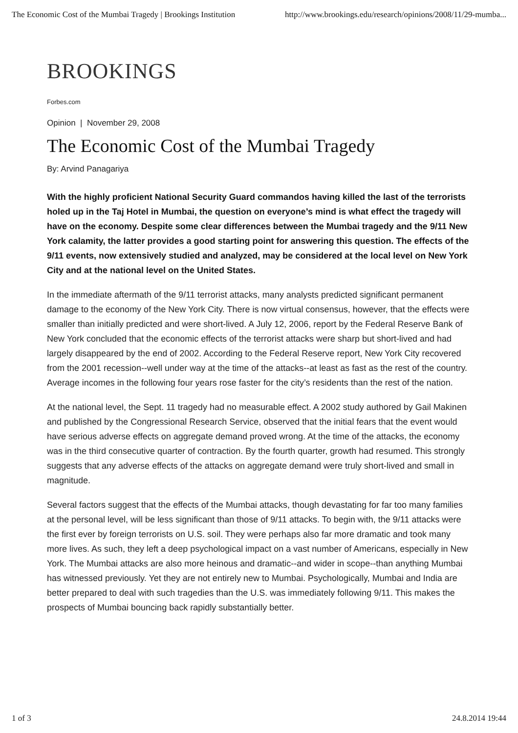The Economic Cost of the Mumbai Tragedy | Brookings Institution http://www.brookings.edu/research/opinions/2008/11/29-mumba...
BROOKINGS
Forbes.com
Opinion | November 29, 2008
The Economic Cost of the Mumbai Tragedy
By: Arvind Panagariya
With the highly proficient National Security Guard commandos having killed the last of the terrorists holed up in the Taj Hotel in Mumbai, the question on everyone’s mind is what effect the tragedy will have on the economy. Despite some clear differences between the Mumbai tragedy and the 9/11 New York calamity, the latter provides a good starting point for answering this question. The effects of the 9/11 events, now extensively studied and analyzed, may be considered at the local level on New York City and at the national level on the United States.
In the immediate aftermath of the 9/11 terrorist attacks, many analysts predicted significant permanent damage to the economy of the New York City. There is now virtual consensus, however, that the effects were smaller than initially predicted and were short-lived. A July 12, 2006, report by the Federal Reserve Bank of New York concluded that the economic effects of the terrorist attacks were sharp but short-lived and had largely disappeared by the end of 2002. According to the Federal Reserve report, New York City recovered from the 2001 recession--well under way at the time of the attacks--at least as fast as the rest of the country. Average incomes in the following four years rose faster for the city’s residents than the rest of the nation.
At the national level, the Sept. 11 tragedy had no measurable effect. A 2002 study authored by Gail Makinen and published by the Congressional Research Service, observed that the initial fears that the event would have serious adverse effects on aggregate demand proved wrong. At the time of the attacks, the economy was in the third consecutive quarter of contraction. By the fourth quarter, growth had resumed. This strongly suggests that any adverse effects of the attacks on aggregate demand were truly short-lived and small in magnitude.
Several factors suggest that the effects of the Mumbai attacks, though devastating for far too many families at the personal level, will be less significant than those of 9/11 attacks. To begin with, the 9/11 attacks were the first ever by foreign terrorists on U.S. soil. They were perhaps also far more dramatic and took many more lives. As such, they left a deep psychological impact on a vast number of Americans, especially in New York. The Mumbai attacks are also more heinous and dramatic--and wider in scope--than anything Mumbai has witnessed previously. Yet they are not entirely new to Mumbai. Psychologically, Mumbai and India are better prepared to deal with such tragedies than the U.S. was immediately following 9/11. This makes the prospects of Mumbai bouncing back rapidly substantially better.
1 of 3 24.8.2014 19:44